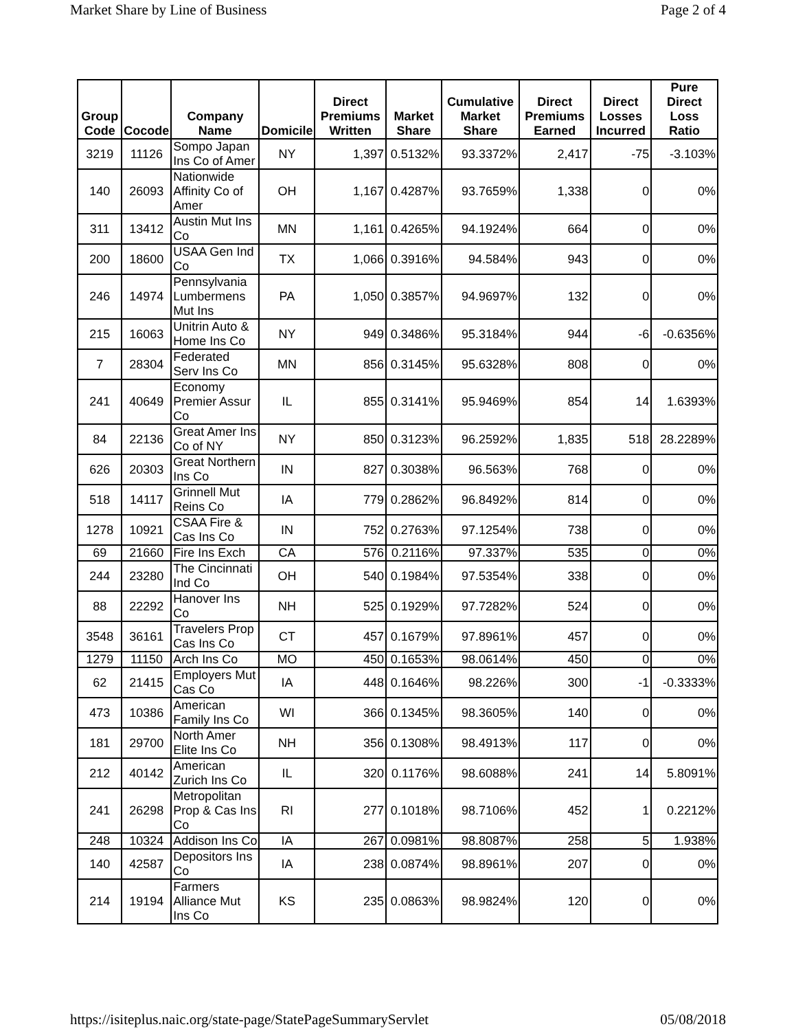Market Share by Line of Business Page 2 of 4
| Group Code | Cocode | Company Name | Domicile | Direct Premiums Written | Market Share | Cumulative Market Share | Direct Premiums Earned | Direct Losses Incurred | Pure Direct Loss Ratio |
| --- | --- | --- | --- | --- | --- | --- | --- | --- | --- |
| 3219 | 11126 | Sompo Japan Ins Co of Amer | NY | 1,397 | 0.5132% | 93.3372% | 2,417 | -75 | -3.103% |
| 140 | 26093 | Nationwide Affinity Co of Amer | OH | 1,167 | 0.4287% | 93.7659% | 1,338 | 0 | 0% |
| 311 | 13412 | Austin Mut Ins Co | MN | 1,161 | 0.4265% | 94.1924% | 664 | 0 | 0% |
| 200 | 18600 | USAA Gen Ind Co | TX | 1,066 | 0.3916% | 94.584% | 943 | 0 | 0% |
| 246 | 14974 | Pennsylvania Lumbermens Mut Ins | PA | 1,050 | 0.3857% | 94.9697% | 132 | 0 | 0% |
| 215 | 16063 | Unitrin Auto & Home Ins Co | NY | 949 | 0.3486% | 95.3184% | 944 | -6 | -0.6356% |
| 7 | 28304 | Federated Serv Ins Co | MN | 856 | 0.3145% | 95.6328% | 808 | 0 | 0% |
| 241 | 40649 | Economy Premier Assur Co | IL | 855 | 0.3141% | 95.9469% | 854 | 14 | 1.6393% |
| 84 | 22136 | Great Amer Ins Co of NY | NY | 850 | 0.3123% | 96.2592% | 1,835 | 518 | 28.2289% |
| 626 | 20303 | Great Northern Ins Co | IN | 827 | 0.3038% | 96.563% | 768 | 0 | 0% |
| 518 | 14117 | Grinnell Mut Reins Co | IA | 779 | 0.2862% | 96.8492% | 814 | 0 | 0% |
| 1278 | 10921 | CSAA Fire & Cas Ins Co | IN | 752 | 0.2763% | 97.1254% | 738 | 0 | 0% |
| 69 | 21660 | Fire Ins Exch | CA | 576 | 0.2116% | 97.337% | 535 | 0 | 0% |
| 244 | 23280 | The Cincinnati Ind Co | OH | 540 | 0.1984% | 97.5354% | 338 | 0 | 0% |
| 88 | 22292 | Hanover Ins Co | NH | 525 | 0.1929% | 97.7282% | 524 | 0 | 0% |
| 3548 | 36161 | Travelers Prop Cas Ins Co | CT | 457 | 0.1679% | 97.8961% | 457 | 0 | 0% |
| 1279 | 11150 | Arch Ins Co | MO | 450 | 0.1653% | 98.0614% | 450 | 0 | 0% |
| 62 | 21415 | Employers Mut Cas Co | IA | 448 | 0.1646% | 98.226% | 300 | -1 | -0.3333% |
| 473 | 10386 | American Family Ins Co | WI | 366 | 0.1345% | 98.3605% | 140 | 0 | 0% |
| 181 | 29700 | North Amer Elite Ins Co | NH | 356 | 0.1308% | 98.4913% | 117 | 0 | 0% |
| 212 | 40142 | American Zurich Ins Co | IL | 320 | 0.1176% | 98.6088% | 241 | 14 | 5.8091% |
| 241 | 26298 | Metropolitan Prop & Cas Ins Co | RI | 277 | 0.1018% | 98.7106% | 452 | 1 | 0.2212% |
| 248 | 10324 | Addison Ins Co | IA | 267 | 0.0981% | 98.8087% | 258 | 5 | 1.938% |
| 140 | 42587 | Depositors Ins Co | IA | 238 | 0.0874% | 98.8961% | 207 | 0 | 0% |
| 214 | 19194 | Farmers Alliance Mut Ins Co | KS | 235 | 0.0863% | 98.9824% | 120 | 0 | 0% |
https://isiteplus.naic.org/state-page/StatePageSummaryServlet 05/08/2018